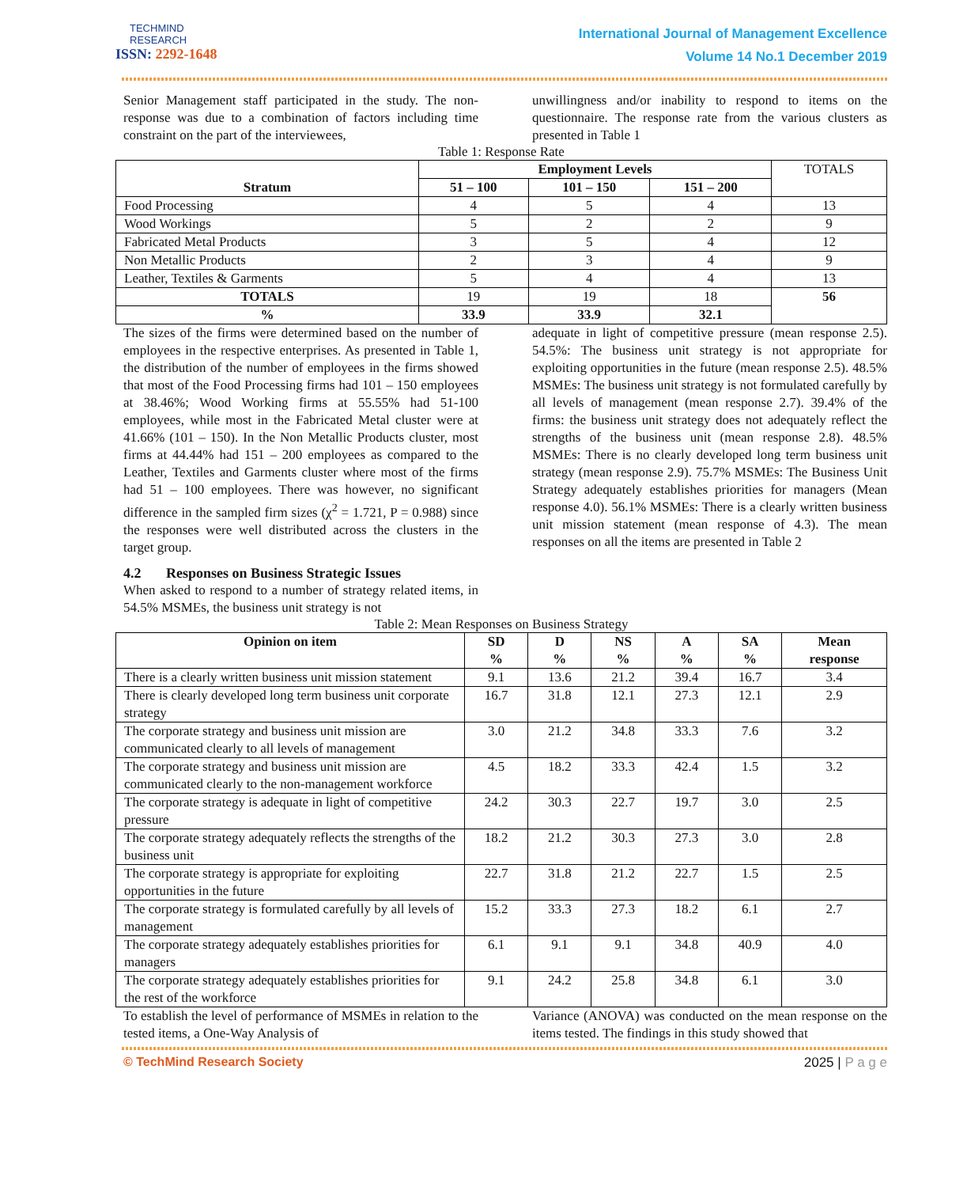TECHMIND
RESEARCH
ISSN: 2292-1648
International Journal of Management Excellence
Volume 14 No.1 December 2019
Senior Management staff participated in the study. The non-response was due to a combination of factors including time constraint on the part of the interviewees,
unwillingness and/or inability to respond to items on the questionnaire. The response rate from the various clusters as presented in Table 1
Table 1: Response Rate
| Stratum | Employment Levels | | | TOTALS |
| | 51 – 100 | 101 – 150 | 151 – 200 | |
| Food Processing | 4 | 5 | 4 | 13 |
| Wood Workings | 5 | 2 | 2 | 9 |
| Fabricated Metal Products | 3 | 5 | 4 | 12 |
| Non Metallic Products | 2 | 3 | 4 | 9 |
| Leather, Textiles & Garments | 5 | 4 | 4 | 13 |
| TOTALS | 19 | 19 | 18 | 56 |
| % | 33.9 | 33.9 | 32.1 | |
The sizes of the firms were determined based on the number of employees in the respective enterprises. As presented in Table 1, the distribution of the number of employees in the firms showed that most of the Food Processing firms had 101 – 150 employees at 38.46%; Wood Working firms at 55.55% had 51-100 employees, while most in the Fabricated Metal cluster were at 41.66% (101 – 150). In the Non Metallic Products cluster, most firms at 44.44% had 151 – 200 employees as compared to the Leather, Textiles and Garments cluster where most of the firms had 51 – 100 employees. There was however, no significant difference in the sampled firm sizes (χ<sup>2</sup> = 1.721, P = 0.988) since the responses were well distributed across the clusters in the target group.
4.2 Responses on Business Strategic Issues
When asked to respond to a number of strategy related items, in 54.5% MSMEs, the business unit strategy is not
adequate in light of competitive pressure (mean response 2.5). 54.5%: The business unit strategy is not appropriate for exploiting opportunities in the future (mean response 2.5). 48.5% MSMEs: The business unit strategy is not formulated carefully by all levels of management (mean response 2.7). 39.4% of the firms: the business unit strategy does not adequately reflect the strengths of the business unit (mean response 2.8). 48.5% MSMEs: There is no clearly developed long term business unit strategy (mean response 2.9). 75.7% MSMEs: The Business Unit Strategy adequately establishes priorities for managers (Mean response 4.0). 56.1% MSMEs: There is a clearly written business unit mission statement (mean response of 4.3). The mean responses on all the items are presented in Table 2
Table 2: Mean Responses on Business Strategy
| Opinion on item | SD % | D % | NS % | A % | SA % | Mean response |
| --- | --- | --- | --- | --- | --- | --- |
| There is a clearly written business unit mission statement | 9.1 | 13.6 | 21.2 | 39.4 | 16.7 | 3.4 |
| There is clearly developed long term business unit corporate strategy | 16.7 | 31.8 | 12.1 | 27.3 | 12.1 | 2.9 |
| The corporate strategy and business unit mission are communicated clearly to all levels of management | 3.0 | 21.2 | 34.8 | 33.3 | 7.6 | 3.2 |
| The corporate strategy and business unit mission are communicated clearly to the non-management workforce | 4.5 | 18.2 | 33.3 | 42.4 | 1.5 | 3.2 |
| The corporate strategy is adequate in light of competitive pressure | 24.2 | 30.3 | 22.7 | 19.7 | 3.0 | 2.5 |
| The corporate strategy adequately reflects the strengths of the business unit | 18.2 | 21.2 | 30.3 | 27.3 | 3.0 | 2.8 |
| The corporate strategy is appropriate for exploiting opportunities in the future | 22.7 | 31.8 | 21.2 | 22.7 | 1.5 | 2.5 |
| The corporate strategy is formulated carefully by all levels of management | 15.2 | 33.3 | 27.3 | 18.2 | 6.1 | 2.7 |
| The corporate strategy adequately establishes priorities for managers | 6.1 | 9.1 | 9.1 | 34.8 | 40.9 | 4.0 |
| The corporate strategy adequately establishes priorities for the rest of the workforce | 9.1 | 24.2 | 25.8 | 34.8 | 6.1 | 3.0 |
To establish the level of performance of MSMEs in relation to the tested items, a One-Way Analysis of
Variance (ANOVA) was conducted on the mean response on the items tested. The findings in this study showed that
© TechMind Research Society 2025 | P a g e